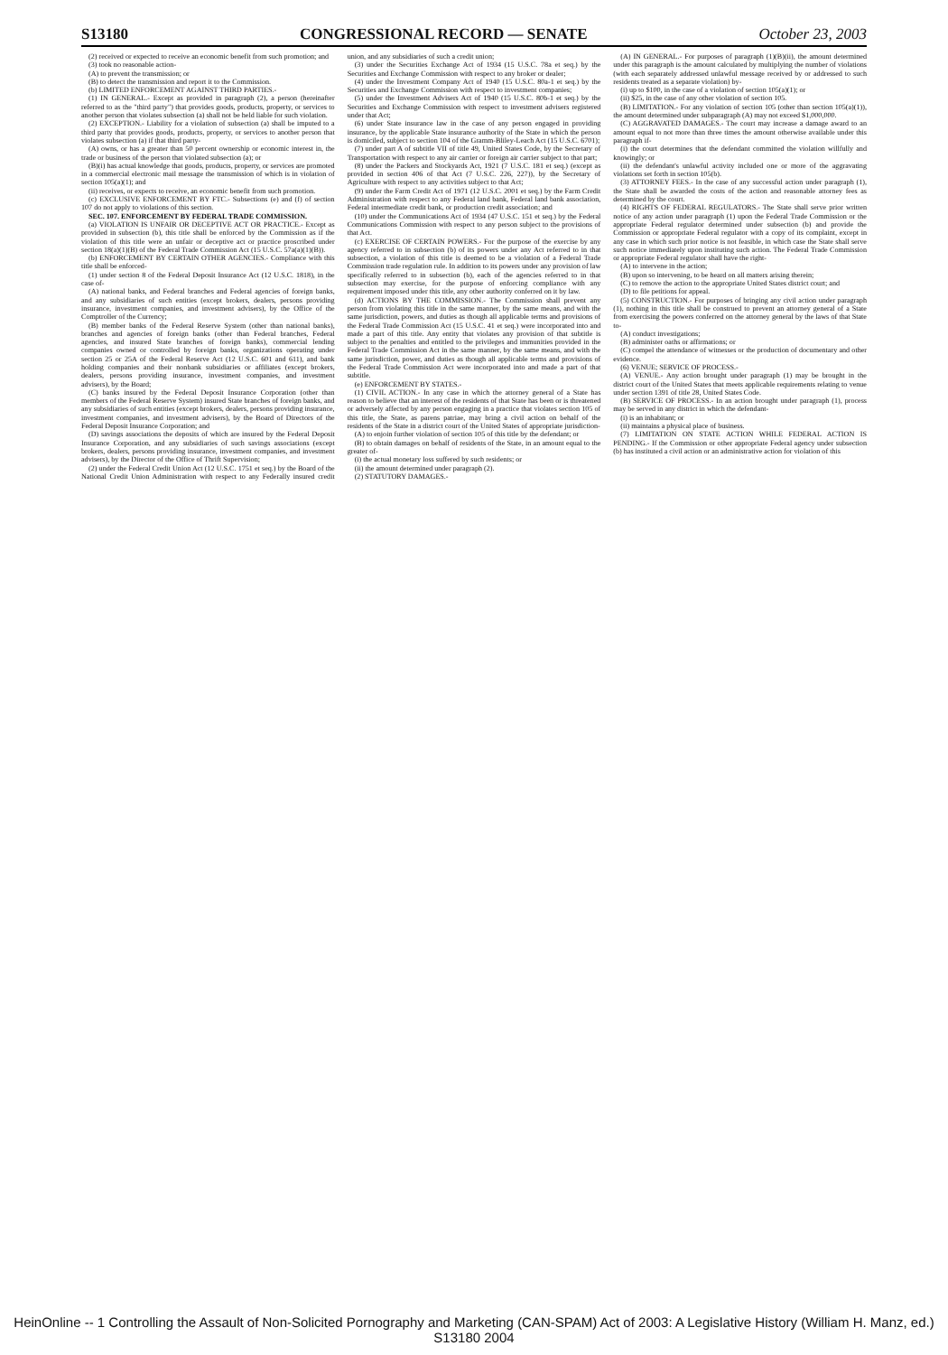S13180 CONGRESSIONAL RECORD — SENATE October 23, 2003
(2) received or expected to receive an economic benefit from such promotion; and
(3) took no reasonable action-
(A) to prevent the transmission; or
(B) to detect the transmission and report it to the Commission.
(b) LIMITED ENFORCEMENT AGAINST THIRD PARTIES.-
(1) IN GENERAL.- Except as provided in paragraph (2), a person (hereinafter referred to as the "third party") that provides goods, products, property, or services to another person that violates subsection (a) shall not be held liable for such violation.
(2) EXCEPTION.- Liability for a violation of subsection (a) shall be imputed to a third party that provides goods, products, property, or services to another person that violates subsection (a) if that third party-
(A) owns, or has a greater than 50 percent ownership or economic interest in, the trade or business of the person that violated subsection (a); or
(B)(i) has actual knowledge that goods, products, property, or services are promoted in a commercial electronic mail message the transmission of which is in violation of section 105(a)(1); and
(ii) receives, or expects to receive, an economic benefit from such promotion.
(c) EXCLUSIVE ENFORCEMENT BY FTC.- Subsections (e) and (f) of section 107 do not apply to violations of this section.
SEC. 107. ENFORCEMENT BY FEDERAL TRADE COMMISSION.
(a) VIOLATION IS UNFAIR OR DECEPTIVE ACT OR PRACTICE.- Except as provided in subsection (b), this title shall be enforced by the Commission as if the violation of this title were an unfair or deceptive act or practice proscribed under section 18(a)(1)(B) of the Federal Trade Commission Act (15 U.S.C. 57a(a)(1)(B)).
(b) ENFORCEMENT BY CERTAIN OTHER AGENCIES.- Compliance with this title shall be enforced-
(1) under section 8 of the Federal Deposit Insurance Act (12 U.S.C. 1818), in the case of-
(A) national banks, and Federal branches and Federal agencies of foreign banks, and any subsidiaries of such entities (except brokers, dealers, persons providing insurance, investment companies, and investment advisers), by the Office of the Comptroller of the Currency;
(B) member banks of the Federal Reserve System (other than national banks), branches and agencies of foreign banks (other than Federal branches, Federal agencies, and insured State branches of foreign banks), commercial lending companies owned or controlled by foreign banks, organizations operating under section 25 or 25A of the Federal Reserve Act (12 U.S.C. 601 and 611), and bank holding companies and their nonbank subsidiaries or affiliates (except brokers, dealers, persons providing insurance, investment companies, and investment advisers), by the Board;
(C) banks insured by the Federal Deposit Insurance Corporation (other than members of the Federal Reserve System) insured State branches of foreign banks, and any subsidiaries of such entities (except brokers, dealers, persons providing insurance, investment companies, and investment advisers), by the Board of Directors of the Federal Deposit Insurance Corporation; and
(D) savings associations the deposits of which are insured by the Federal Deposit Insurance Corporation, and any subsidiaries of such savings associations (except brokers, dealers, persons providing insurance, investment companies, and investment advisers), by the Director of the Office of Thrift Supervision;
(2) under the Federal Credit Union Act (12 U.S.C. 1751 et seq.) by the Board of the National Credit Union Administration with respect to any Federally insured credit union, and any subsidiaries of such a credit union;
(3) under the Securities Exchange Act of 1934 (15 U.S.C. 78a et seq.) by the Securities and Exchange Commission with respect to any broker or dealer;
(4) under the Investment Company Act of 1940 (15 U.S.C. 80a-1 et seq.) by the Securities and Exchange Commission with respect to investment companies;
(5) under the Investment Advisers Act of 1940 (15 U.S.C. 80b-1 et seq.) by the Securities and Exchange Commission with respect to investment advisers registered under that Act;
(6) under State insurance law in the case of any person engaged in providing insurance, by the applicable State insurance authority of the State in which the person is domiciled, subject to section 104 of the Gramm-Bliley-Leach Act (15 U.S.C. 6701);
(7) under part A of subtitle VII of title 49, United States Code, by the Secretary of Transportation with respect to any air carrier or foreign air carrier subject to that part;
(8) under the Packers and Stockyards Act, 1921 (7 U.S.C. 181 et seq.) (except as provided in section 406 of that Act (7 U.S.C. 226, 227)), by the Secretary of Agriculture with respect to any activities subject to that Act;
(9) under the Farm Credit Act of 1971 (12 U.S.C. 2001 et seq.) by the Farm Credit Administration with respect to any Federal land bank, Federal land bank association, Federal intermediate credit bank, or production credit association; and
(10) under the Communications Act of 1934 (47 U.S.C. 151 et seq.) by the Federal Communications Commission with respect to any person subject to the provisions of that Act.
(c) EXERCISE OF CERTAIN POWERS.- For the purpose of the exercise by any agency referred to in subsection (b) of its powers under any Act referred to in that subsection, a violation of this title is deemed to be a violation of a Federal Trade Commission trade regulation rule. In addition to its powers under any provision of law specifically referred to in subsection (b), each of the agencies referred to in that subsection may exercise, for the purpose of enforcing compliance with any requirement imposed under this title, any other authority conferred on it by law.
(d) ACTIONS BY THE COMMISSION.- The Commission shall prevent any person from violating this title in the same manner, by the same means, and with the same jurisdiction, powers, and duties as though all applicable terms and provisions of the Federal Trade Commission Act (15 U.S.C. 41 et seq.) were incorporated into and made a part of this title. Any entity that violates any provision of that subtitle is subject to the penalties and entitled to the privileges and immunities provided in the Federal Trade Commission Act in the same manner, by the same means, and with the same jurisdiction, power, and duties as though all applicable terms and provisions of the Federal Trade Commission Act were incorporated into and made a part of that subtitle.
(e) ENFORCEMENT BY STATES.-
(1) CIVIL ACTION.- In any case in which the attorney general of a State has reason to believe that an interest of the residents of that State has been or is threatened or adversely affected by any person engaging in a practice that violates section 105 of this title, the State, as parens patriae, may bring a civil action on behalf of the residents of the State in a district court of the United States of appropriate jurisdiction-
(A) to enjoin further violation of section 105 of this title by the defendant; or
(B) to obtain damages on behalf of residents of the State, in an amount equal to the greater of-
(i) the actual monetary loss suffered by such residents; or
(ii) the amount determined under paragraph (2).
(2) STATUTORY DAMAGES.-
(A) IN GENERAL.- For purposes of paragraph (1)(B)(ii), the amount determined under this paragraph is the amount calculated by multiplying the number of violations (with each separately addressed unlawful message received by or addressed to such residents treated as a separate violation) by-
(i) up to $100, in the case of a violation of section 105(a)(1); or
(ii) $25, in the case of any other violation of section 105.
(B) LIMITATION.- For any violation of section 105 (other than section 105(a)(1)), the amount determined under subparagraph (A) may not exceed $1,000,000.
(C) AGGRAVATED DAMAGES.- The court may increase a damage award to an amount equal to not more than three times the amount otherwise available under this paragraph if-
(i) the court determines that the defendant committed the violation willfully and knowingly; or
(ii) the defendant's unlawful activity included one or more of the aggravating violations set forth in section 105(b).
(3) ATTORNEY FEES.- In the case of any successful action under paragraph (1), the State shall be awarded the costs of the action and reasonable attorney fees as determined by the court.
(4) RIGHTS OF FEDERAL REGULATORS.- The State shall serve prior written notice of any action under paragraph (1) upon the Federal Trade Commission or the appropriate Federal regulator determined under subsection (b) and provide the Commission or appropriate Federal regulator with a copy of its complaint, except in any case in which such prior notice is not feasible, in which case the State shall serve such notice immediately upon instituting such action. The Federal Trade Commission or appropriate Federal regulator shall have the right-
(A) to intervene in the action;
(B) upon so intervening, to be heard on all matters arising therein;
(C) to remove the action to the appropriate United States district court; and
(D) to file petitions for appeal.
(5) CONSTRUCTION.- For purposes of bringing any civil action under paragraph (1), nothing in this title shall be construed to prevent an attorney general of a State from exercising the powers conferred on the attorney general by the laws of that State to-
(A) conduct investigations;
(B) administer oaths or affirmations; or
(C) compel the attendance of witnesses or the production of documentary and other evidence.
(6) VENUE; SERVICE OF PROCESS.-
(A) VENUE.- Any action brought under paragraph (1) may be brought in the district court of the United States that meets applicable requirements relating to venue under section 1391 of title 28, United States Code.
(B) SERVICE OF PROCESS.- In an action brought under paragraph (1), process may be served in any district in which the defendant-
(i) is an inhabitant; or
(ii) maintains a physical place of business.
(7) LIMITATION ON STATE ACTION WHILE FEDERAL ACTION IS PENDING.- If the Commission or other appropriate Federal agency under subsection (b) has instituted a civil action or an administrative action for violation of this
HeinOnline -- 1 Controlling the Assault of Non-Solicited Pornography and Marketing (CAN-SPAM) Act of 2003: A Legislative History (William H. Manz, ed.) S13180 2004